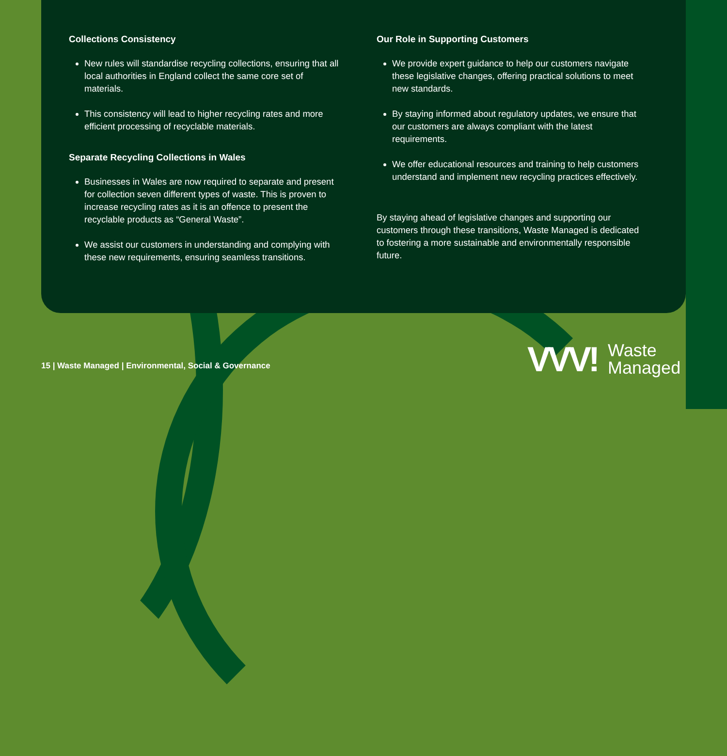Collections Consistency
New rules will standardise recycling collections, ensuring that all local authorities in England collect the same core set of materials.
This consistency will lead to higher recycling rates and more efficient processing of recyclable materials.
Separate Recycling Collections in Wales
Businesses in Wales are now required to separate and present for collection seven different types of waste. This is proven to increase recycling rates as it is an offence to present the recyclable products as “General Waste”.
We assist our customers in understanding and complying with these new requirements, ensuring seamless transitions.
Our Role in Supporting Customers
We provide expert guidance to help our customers navigate these legislative changes, offering practical solutions to meet new standards.
By staying informed about regulatory updates, we ensure that our customers are always compliant with the latest requirements.
We offer educational resources and training to help customers understand and implement new recycling practices effectively.
By staying ahead of legislative changes and supporting our customers through these transitions, Waste Managed is dedicated to fostering a more sustainable and environmentally responsible future.
15 | Waste Managed | Environmental, Social & Governance
VVV! Waste
Managed